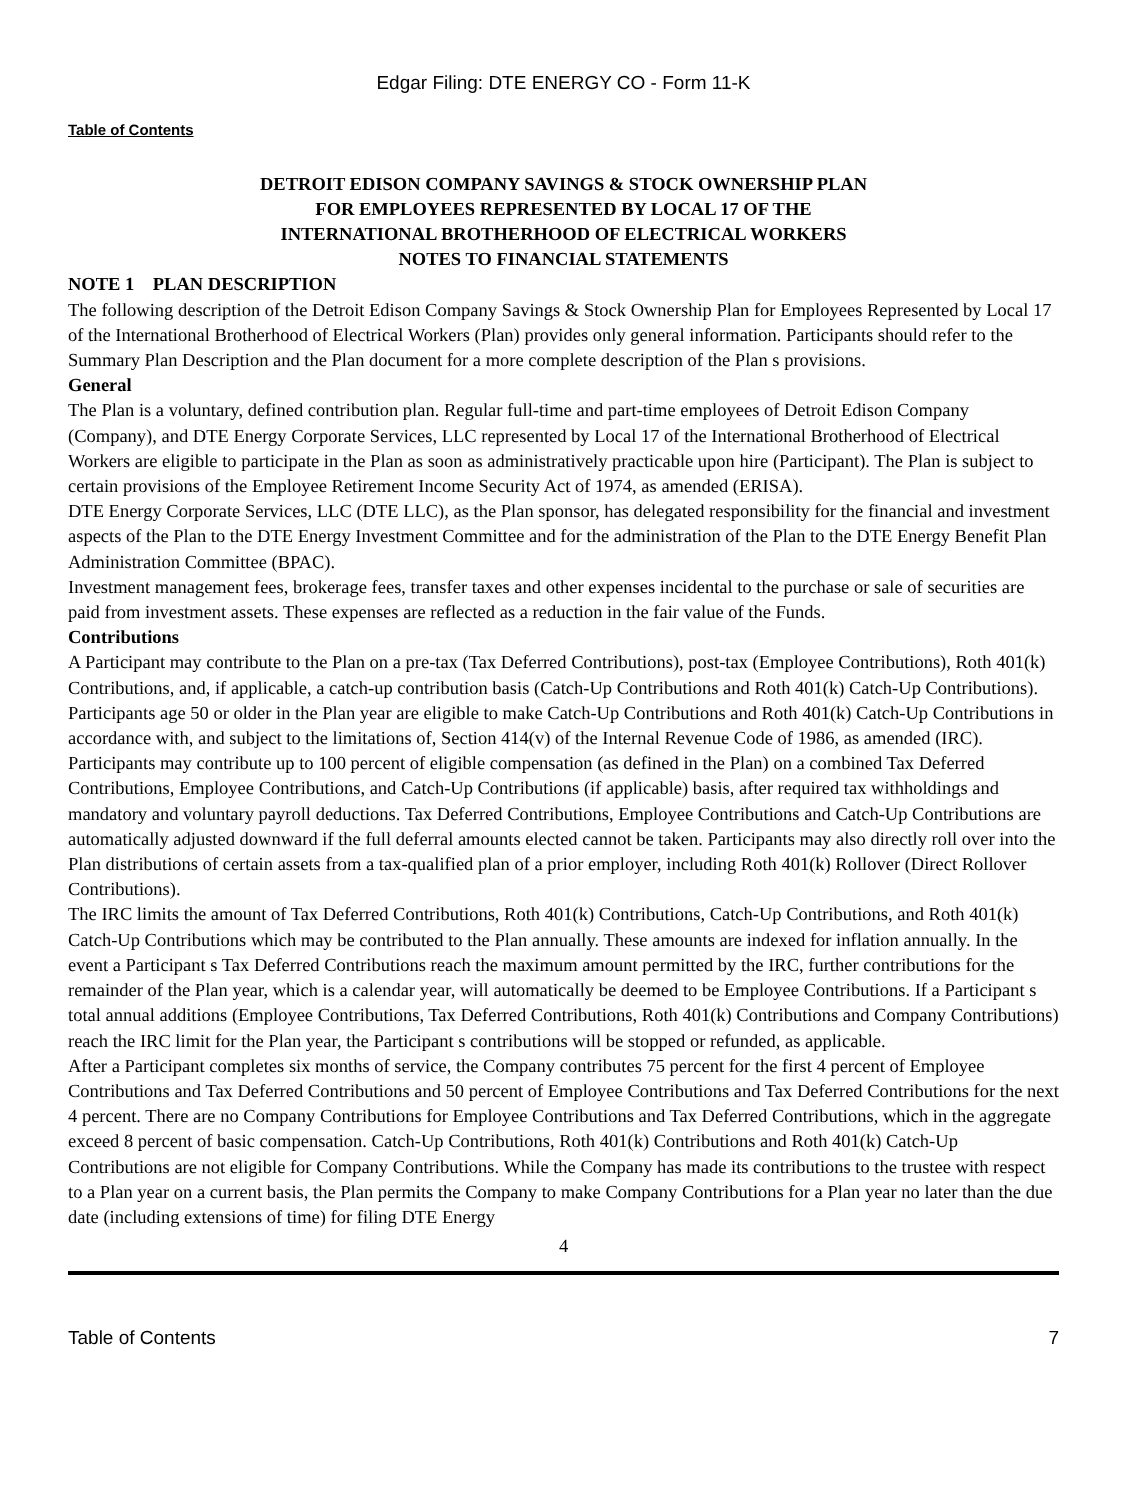Edgar Filing: DTE ENERGY CO - Form 11-K
Table of Contents
DETROIT EDISON COMPANY SAVINGS & STOCK OWNERSHIP PLAN
FOR EMPLOYEES REPRESENTED BY LOCAL 17 OF THE
INTERNATIONAL BROTHERHOOD OF ELECTRICAL WORKERS
NOTES TO FINANCIAL STATEMENTS
NOTE 1 PLAN DESCRIPTION
The following description of the Detroit Edison Company Savings & Stock Ownership Plan for Employees Represented by Local 17 of the International Brotherhood of Electrical Workers (Plan) provides only general information. Participants should refer to the Summary Plan Description and the Plan document for a more complete description of the Plan s provisions.
General
The Plan is a voluntary, defined contribution plan. Regular full-time and part-time employees of Detroit Edison Company (Company), and DTE Energy Corporate Services, LLC represented by Local 17 of the International Brotherhood of Electrical Workers are eligible to participate in the Plan as soon as administratively practicable upon hire (Participant). The Plan is subject to certain provisions of the Employee Retirement Income Security Act of 1974, as amended (ERISA).
DTE Energy Corporate Services, LLC (DTE LLC), as the Plan sponsor, has delegated responsibility for the financial and investment aspects of the Plan to the DTE Energy Investment Committee and for the administration of the Plan to the DTE Energy Benefit Plan Administration Committee (BPAC).
Investment management fees, brokerage fees, transfer taxes and other expenses incidental to the purchase or sale of securities are paid from investment assets. These expenses are reflected as a reduction in the fair value of the Funds.
Contributions
A Participant may contribute to the Plan on a pre-tax (Tax Deferred Contributions), post-tax (Employee Contributions), Roth 401(k) Contributions, and, if applicable, a catch-up contribution basis (Catch-Up Contributions and Roth 401(k) Catch-Up Contributions). Participants age 50 or older in the Plan year are eligible to make Catch-Up Contributions and Roth 401(k) Catch-Up Contributions in accordance with, and subject to the limitations of, Section 414(v) of the Internal Revenue Code of 1986, as amended (IRC). Participants may contribute up to 100 percent of eligible compensation (as defined in the Plan) on a combined Tax Deferred Contributions, Employee Contributions, and Catch-Up Contributions (if applicable) basis, after required tax withholdings and mandatory and voluntary payroll deductions. Tax Deferred Contributions, Employee Contributions and Catch-Up Contributions are automatically adjusted downward if the full deferral amounts elected cannot be taken. Participants may also directly roll over into the Plan distributions of certain assets from a tax-qualified plan of a prior employer, including Roth 401(k) Rollover (Direct Rollover Contributions).
The IRC limits the amount of Tax Deferred Contributions, Roth 401(k) Contributions, Catch-Up Contributions, and Roth 401(k) Catch-Up Contributions which may be contributed to the Plan annually. These amounts are indexed for inflation annually. In the event a Participant s Tax Deferred Contributions reach the maximum amount permitted by the IRC, further contributions for the remainder of the Plan year, which is a calendar year, will automatically be deemed to be Employee Contributions. If a Participant s total annual additions (Employee Contributions, Tax Deferred Contributions, Roth 401(k) Contributions and Company Contributions) reach the IRC limit for the Plan year, the Participant s contributions will be stopped or refunded, as applicable.
After a Participant completes six months of service, the Company contributes 75 percent for the first 4 percent of Employee Contributions and Tax Deferred Contributions and 50 percent of Employee Contributions and Tax Deferred Contributions for the next 4 percent. There are no Company Contributions for Employee Contributions and Tax Deferred Contributions, which in the aggregate exceed 8 percent of basic compensation. Catch-Up Contributions, Roth 401(k) Contributions and Roth 401(k) Catch-Up Contributions are not eligible for Company Contributions. While the Company has made its contributions to the trustee with respect to a Plan year on a current basis, the Plan permits the Company to make Company Contributions for a Plan year no later than the due date (including extensions of time) for filing DTE Energy
4
Table of Contents 7